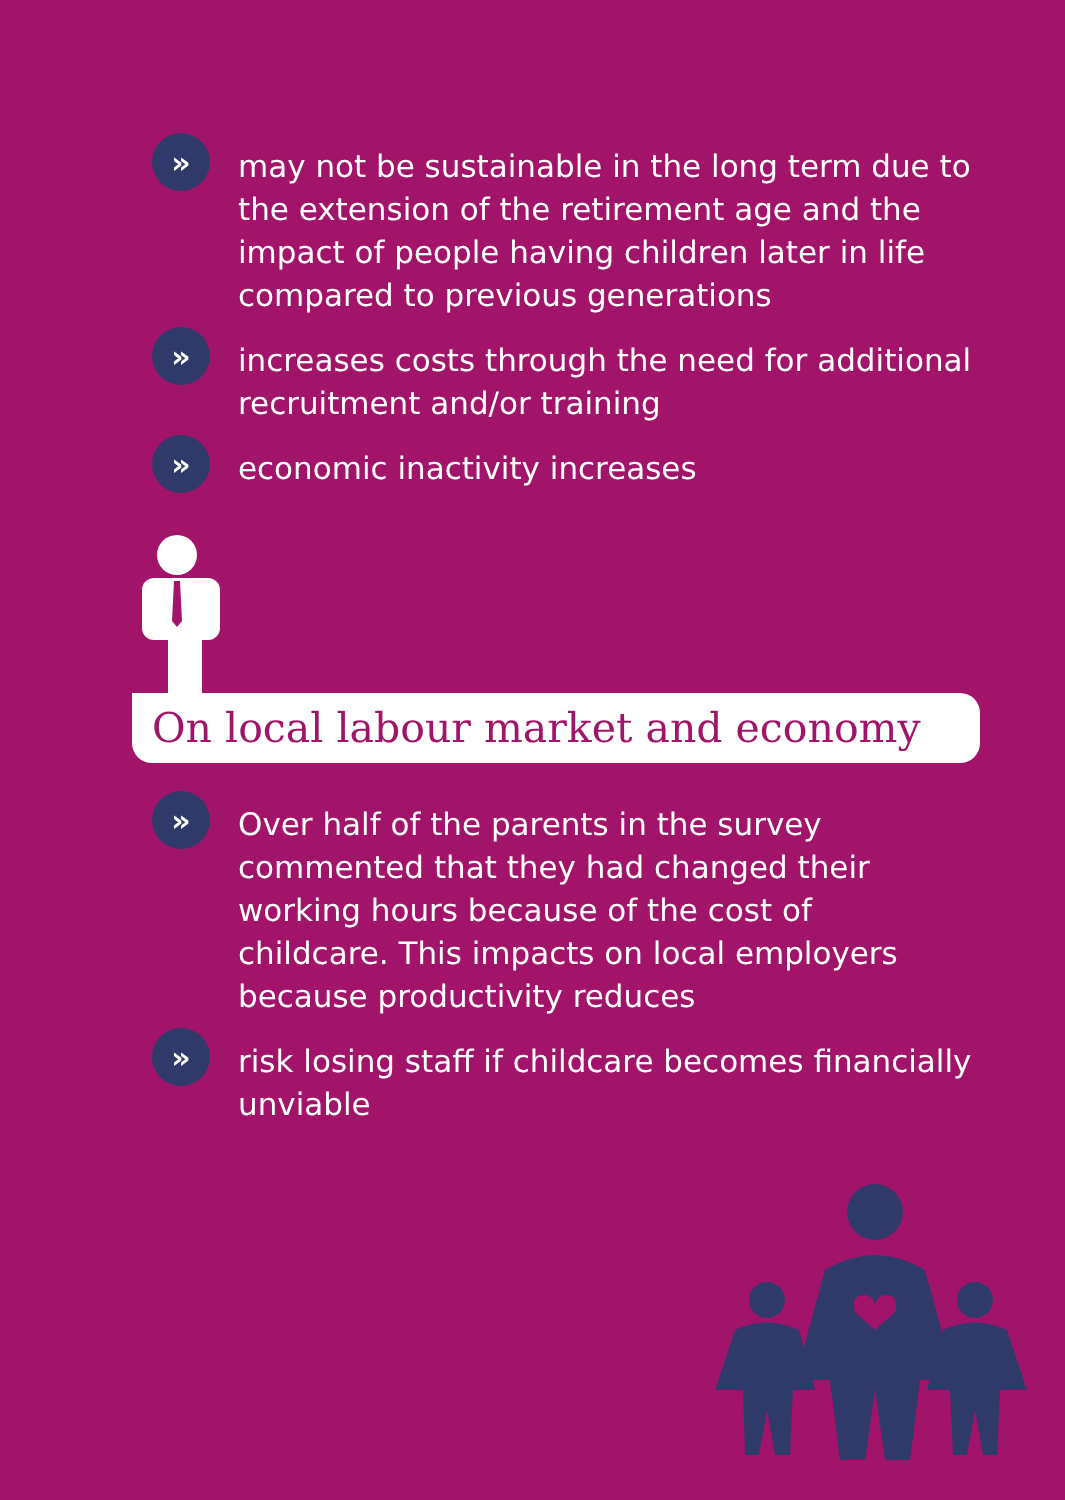»
may not be sustainable in the long term due to the extension of the retirement age and the impact of people having children later in life compared to previous generations
»
increases costs through the need for additional recruitment and/or training
»
economic inactivity increases
On local labour market and economy
»
Over half of the parents in the survey commented that they had changed their working hours because of the cost of childcare. This impacts on local employers because productivity reduces
»
risk losing staff if childcare becomes financially unviable